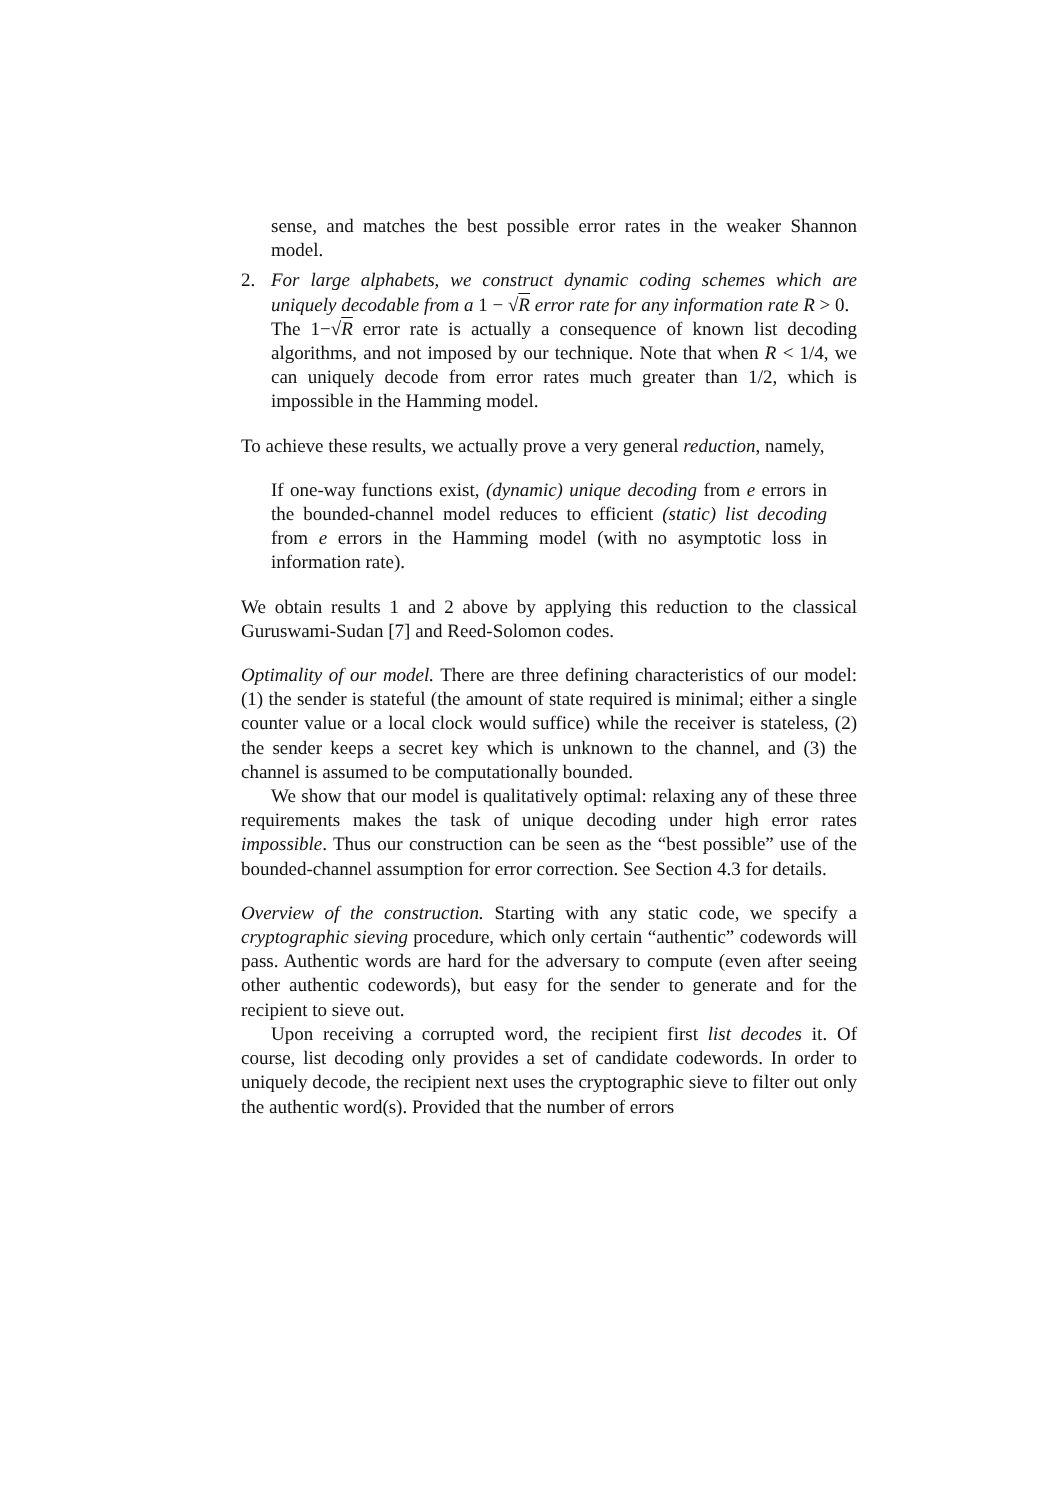sense, and matches the best possible error rates in the weaker Shannon model.
2. For large alphabets, we construct dynamic coding schemes which are uniquely decodable from a 1 − √R error rate for any information rate R > 0.
The 1−√R error rate is actually a consequence of known list decoding algorithms, and not imposed by our technique. Note that when R < 1/4, we can uniquely decode from error rates much greater than 1/2, which is impossible in the Hamming model.
To achieve these results, we actually prove a very general reduction, namely,
If one-way functions exist, (dynamic) unique decoding from e errors in the bounded-channel model reduces to efficient (static) list decoding from e errors in the Hamming model (with no asymptotic loss in information rate).
We obtain results 1 and 2 above by applying this reduction to the classical Guruswami-Sudan [7] and Reed-Solomon codes.
Optimality of our model. There are three defining characteristics of our model: (1) the sender is stateful (the amount of state required is minimal; either a single counter value or a local clock would suffice) while the receiver is stateless, (2) the sender keeps a secret key which is unknown to the channel, and (3) the channel is assumed to be computationally bounded.
We show that our model is qualitatively optimal: relaxing any of these three requirements makes the task of unique decoding under high error rates impossible. Thus our construction can be seen as the “best possible” use of the bounded-channel assumption for error correction. See Section 4.3 for details.
Overview of the construction. Starting with any static code, we specify a cryptographic sieving procedure, which only certain “authentic” codewords will pass. Authentic words are hard for the adversary to compute (even after seeing other authentic codewords), but easy for the sender to generate and for the recipient to sieve out.
Upon receiving a corrupted word, the recipient first list decodes it. Of course, list decoding only provides a set of candidate codewords. In order to uniquely decode, the recipient next uses the cryptographic sieve to filter out only the authentic word(s). Provided that the number of errors